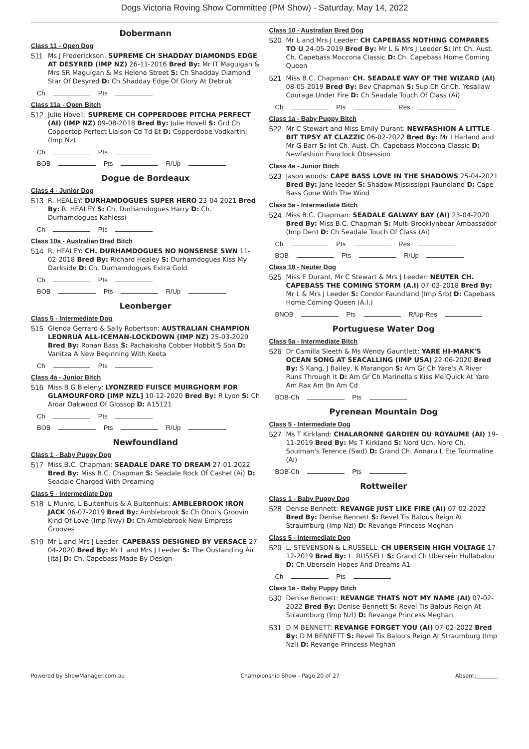Dogs Victoria Roving Show Committee (PM Show) - Saturday, May 14, 2022
Dobermann
Class 11 - Open Dog
511 Ms J Frederickson: SUPREME CH SHADDAY DIAMONDS EDGE AT DESYRED (IMP NZ) 26-11-2016 Bred By: Mr IT Maguigan & Mrs SR Maguigan & Ms Helene Street S: Ch Shadday Diamond Star Of Desyred D: Ch Shadday Edge Of Glory At Debruk
Ch Pts
Class 11a - Open Bitch
512 Julie Hovell: SUPREME CH COPPERDOBE PITCHA PERFECT (AI) (IMP NZ) 09-08-2018 Bred By: Julie Hovell S: Grd Ch Coppertop Perfect Liaison Cd Td Et D: Copperdobe Vodkartini (Imp Nz)
Ch Pts
BOB Pts R/Up
Dogue de Bordeaux
Class 4 - Junior Dog
513 R. HEALEY: DURHAMDOGUES SUPER HERO 23-04-2021 Bred By: R. HEALEY S: Ch. Durhamdogues Harry D: Ch. Durhamdogues Kahlessi
Ch Pts
Class 10a - Australian Bred Bitch
514 R. HEALEY: CH. DURHAMDOGUES NO NONSENSE SWN 11-02-2018 Bred By: Richard Healey S: Durhamdogues Kiss My Darkside D: Ch. Durhamdogues Extra Gold
Ch Pts
BOB Pts R/Up
Leonberger
Class 5 - Intermediate Dog
515 Glenda Gerrard & Sally Robertson: AUSTRALIAN CHAMPION LEONRUA ALL-ICEMAN-LOCKDOWN (IMP NZ) 25-03-2020 Bred By: Ronan Bass S: Pachakisha Cobber Hobbit'S Son D: Vanitza A New Beginning With Keeta
Ch Pts
Class 4a - Junior Bitch
516 Miss B G Bieleny: LYONZRED FUISCE MUIRGHORM FOR GLAMOURFORD [IMP NZL] 10-12-2020 Bred By: R Lyon S: Ch Aroar Oakwood Of Glossop D: A15121
Ch Pts
BOB Pts R/Up
Newfoundland
Class 1 - Baby Puppy Dog
517 Miss B.C. Chapman: SEADALE DARE TO DREAM 27-01-2022 Bred By: Miss B.C. Chapman S: Seadale Rock Of Cashel (Ai) D: Seadale Charged With Dreaming
Class 5 - Intermediate Dog
518 L Munro, L Buitenhuis & A Buitenhuis: AMBLEBROOK IRON JACK 06-07-2019 Bred By: Amblebrook S: Ch Ohoi's Groovin Kind Of Love (Imp Nwy) D: Ch Amblebrook New Empress Grooves
519 Mr L and Mrs J Leeder: CAPEBASS DESIGNED BY VERSACE 27-04-2020 Bred By: Mr L and Mrs J Leeder S: The Oustanding Air [Ita] D: Ch. Capebass Made By Design
Class 10 - Australian Bred Dog
520 Mr L and Mrs J Leeder: CH CAPEBASS NOTHING COMPARES TO U 24-05-2019 Bred By: Mr L & Mrs J Leeder S: Int Ch. Aust. Ch. Capebass Moccona Classic D: Ch. Capebass Home Coming Queen
521 Miss B.C. Chapman: CH. SEADALE WAY OF THE WIZARD (AI) 08-05-2019 Bred By: Bev Chapman S: Sup.Ch Gr.Ch. Yesallaw Courage Under Fire D: Ch Seadale Touch Of Class (Ai)
Ch Pts Res
Class 1a - Baby Puppy Bitch
522 Mr C Stewart and Miss Emily Durant: NEWFASHION A LITTLE BIT TIPSY AT CLAZZIC 06-02-2022 Bred By: Mr I Harland and Mr G Barr S: Int Ch. Aust. Ch. Capebass Moccona Classic D: Newfashion Fivoclock Obsession
Class 4a - Junior Bitch
523 Jason woods: CAPE BASS LOVE IN THE SHADOWS 25-04-2021 Bred By: Jane leeder S: Shadow Mississippi Faundland D: Cape Bass Gone With The Wind
Class 5a - Intermediate Bitch
524 Miss B.C. Chapman: SEADALE GALWAY BAY (AI) 23-04-2020 Bred By: Miss B.C. Chapman S: Multi Brooklynbear Ambassador (Imp Den) D: Ch Seadale Touch Of Class (Ai)
Ch Pts Res
BOB Pts R/Up
Class 18 - Neuter Dog
525 Miss E Durant, Mr C Stewart & Mrs J Leeder: NEUTER CH. CAPEBASS THE COMING STORM (A.I) 07-03-2018 Bred By: Mr L & Mrs J Leeder S: Condor Faundland (Imp Srb) D: Capebass Home Coming Queen (A.I.)
BNOB Pts R/Up-Res
Portuguese Water Dog
Class 5a - Intermediate Bitch
526 Dr Camilla Sleeth & Ms Wendy Gauntlett: YARE HI-MARK'S OCEAN SONG AT SEACALLING (IMP USA) 22-06-2020 Bred By: S Kang, J Bailey, K Marangon S: Am Gr Ch Yare's A River Runs Through It D: Am Gr Ch Marinella's Kiss Me Quick At Yare Am Rax Am Bn Am Cd
BOB-Ch Pts
Pyrenean Mountain Dog
Class 5 - Intermediate Dog
527 Ms T Kirkland: CHALARONNE GARDIEN DU ROYAUME (AI) 19-11-2019 Bred By: Ms T Kirkland S: Nord Uch, Nord Ch. Soulman's Terence (Swd) D: Grand Ch. Annaru L Ete Tourmaline (Ai)
BOB-Ch Pts
Rottweiler
Class 1 - Baby Puppy Dog
528 Denise Bennett: REVANGE JUST LIKE FIRE (AI) 07-02-2022 Bred By: Denise Bennett S: Revel Tis Balous Reign At Straumburg (Imp Nzl) D: Revange Princess Meghan
Class 5 - Intermediate Dog
529 L. STEVENSON & L.RUSSELL: CH UBERSEIN HIGH VOLTAGE 17-12-2019 Bred By: L. RUSSELL S: Grand Ch Ubersein Hullabalou D: Ch.Ubersein Hopes And Dreams A1
Ch Pts
Class 1a - Baby Puppy Bitch
530 Denise Bennett: REVANGE THATS NOT MY NAME (AI) 07-02-2022 Bred By: Denise Bennett S: Revel Tis Balous Reign At Straumburg (Imp Nzl) D: Revange Princess Meghan
531 D M BENNETT: REVANGE FORGET YOU (AI) 07-02-2022 Bred By: D M BENNETT S: Revel Tis Balou's Reign At Straumburg (Imp Nzl) D: Revange Princess Meghan
Powered by ShowManager.com.au Championship Show - Page 20 of 27 Absent:________